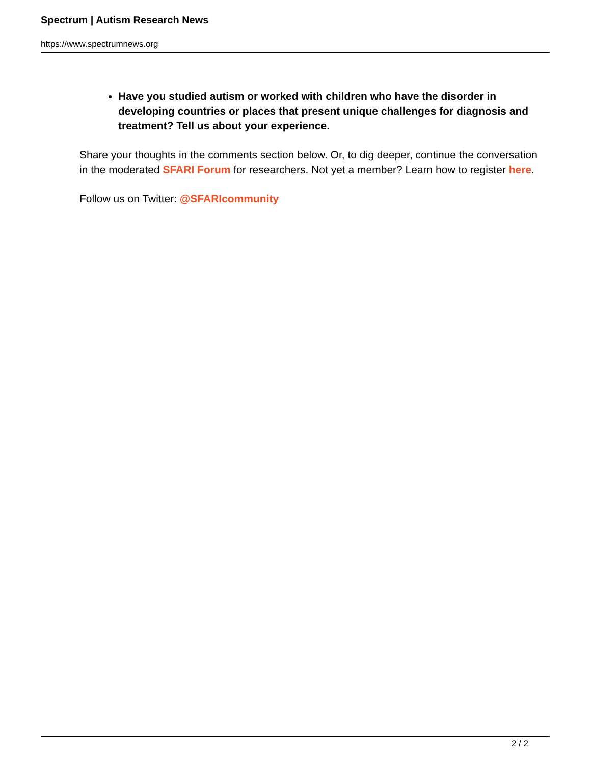Spectrum | Autism Research News
https://www.spectrumnews.org
Have you studied autism or worked with children who have the disorder in developing countries or places that present unique challenges for diagnosis and treatment? Tell us about your experience.
Share your thoughts in the comments section below. Or, to dig deeper, continue the conversation in the moderated SFARI Forum for researchers. Not yet a member? Learn how to register here.
Follow us on Twitter: @SFARIcommunity
2 / 2